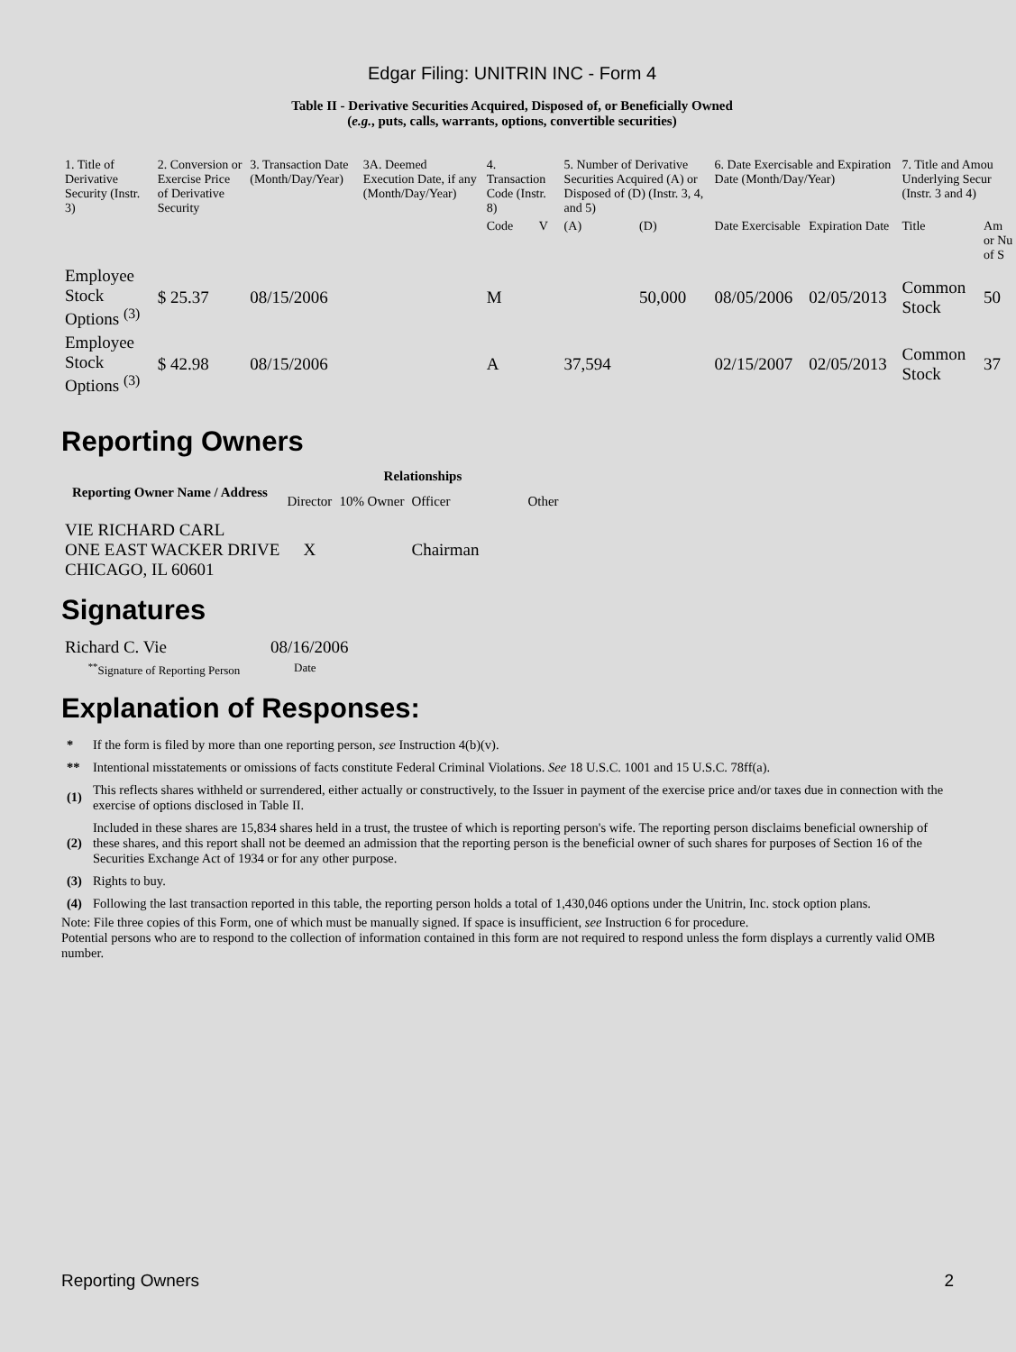Edgar Filing: UNITRIN INC - Form 4
Table II - Derivative Securities Acquired, Disposed of, or Beneficially Owned
(e.g., puts, calls, warrants, options, convertible securities)
| 1. Title of Derivative Security (Instr. 3) | 2. Conversion or Exercise Price of Derivative Security | 3. Transaction Date (Month/Day/Year) | 3A. Deemed Execution Date, if any (Month/Day/Year) | 4. Transaction Code (Instr. 8) | | 5. Number of Derivative Securities Acquired (A) or Disposed of (D) (Instr. 3, 4, and 5) | | 6. Date Exercisable and Expiration Date (Month/Day/Year) | | 7. Title and Amou Underlying Secur (Instr. 3 and 4) | |
| | | | | Code | V | (A) | (D) | Date Exercisable | Expiration Date | Title | Am or Nu of S |
| Employee Stock Options <sup>(3)</sup> | $ 25.37 | 08/15/2006 | | M | | | 50,000 | 08/05/2006 | 02/05/2013 | Common Stock | 50 |
| Employee Stock Options <sup>(3)</sup> | $ 42.98 | 08/15/2006 | | A | | 37,594 | | 02/15/2007 | 02/05/2013 | Common Stock | 37 |
Reporting Owners
| Reporting Owner Name / Address | Relationships | | | |
| --- | --- | --- | --- | --- |
| | Director | 10% Owner | Officer | Other |
| VIE RICHARD CARL ONE EAST WACKER DRIVE CHICAGO, IL 60601 | X | | Chairman | |
Signatures
| Richard C. Vie | 08/16/2006 |
| <sup>**</sup> Signature of Reporting Person | Date |
Explanation of Responses:
| * | If the form is filed by more than one reporting person, see Instruction 4(b)(v). |
| ** | Intentional misstatements or omissions of facts constitute Federal Criminal Violations. See 18 U.S.C. 1001 and 15 U.S.C. 78ff(a). |
| (1) | This reflects shares withheld or surrendered, either actually or constructively, to the Issuer in payment of the exercise price and/or taxes due in connection with the exercise of options disclosed in Table II. |
| (2) | Included in these shares are 15,834 shares held in a trust, the trustee of which is reporting person's wife. The reporting person disclaims beneficial ownership of these shares, and this report shall not be deemed an admission that the reporting person is the beneficial owner of such shares for purposes of Section 16 of the Securities Exchange Act of 1934 or for any other purpose. |
| (3) | Rights to buy. |
| (4) | Following the last transaction reported in this table, the reporting person holds a total of 1,430,046 options under the Unitrin, Inc. stock option plans. |
Note: File three copies of this Form, one of which must be manually signed. If space is insufficient, see Instruction 6 for procedure.
Potential persons who are to respond to the collection of information contained in this form are not required to respond unless the form displays a currently valid OMB number.
Reporting Owners 2